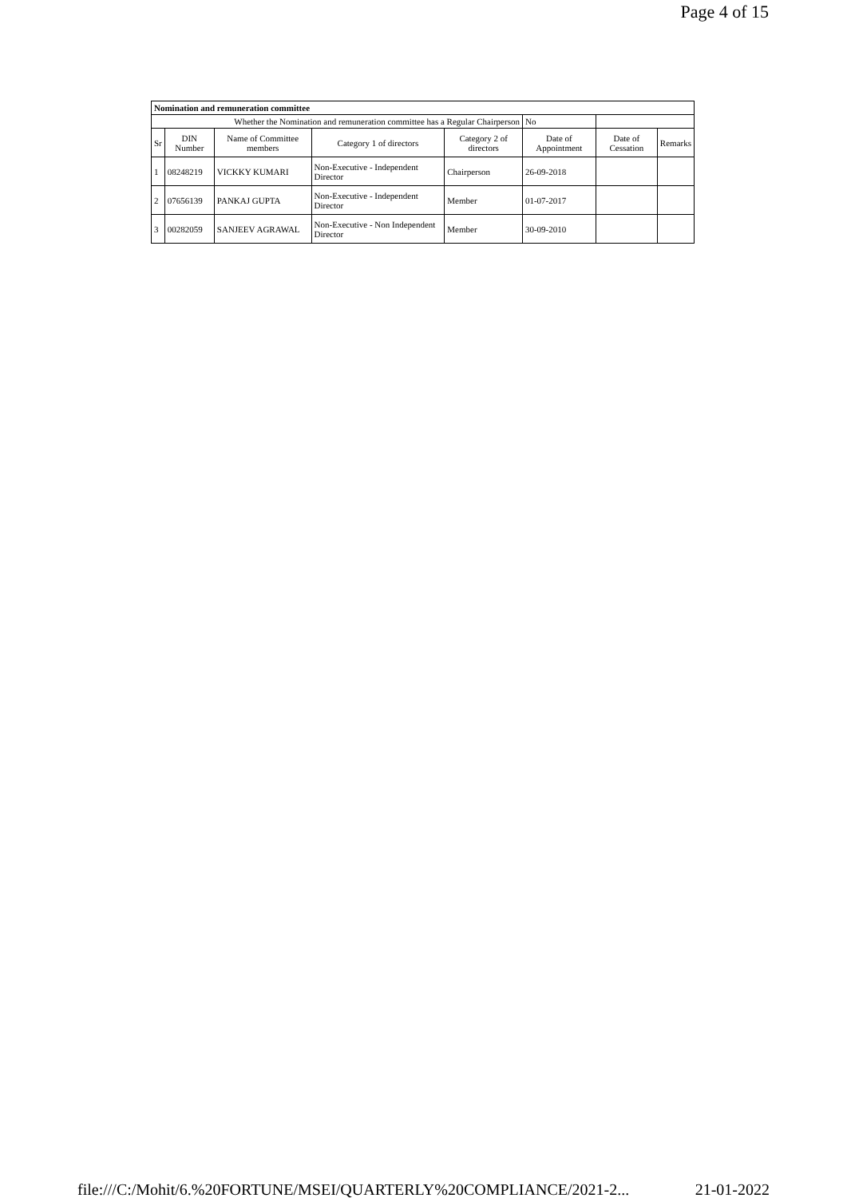Page 4 of 15
| Nomination and remuneration committee | | | | | | | |
| Whether the Nomination and remuneration committee has a Regular Chairperson | | | | | No | | |
| Sr | DIN Number | Name of Committee members | Category 1 of directors | Category 2 of directors | Date of Appointment | Date of Cessation | Remarks |
| 1 | 08248219 | VICKKY KUMARI | Non-Executive - Independent Director | Chairperson | 26-09-2018 | | |
| 2 | 07656139 | PANKAJ GUPTA | Non-Executive - Independent Director | Member | 01-07-2017 | | |
| 3 | 00282059 | SANJEEV AGRAWAL | Non-Executive - Non Independent Director | Member | 30-09-2010 | | |
file:///C:/Mohit/6.%20FORTUNE/MSEI/QUARTERLY%20COMPLIANCE/2021-2... 21-01-2022